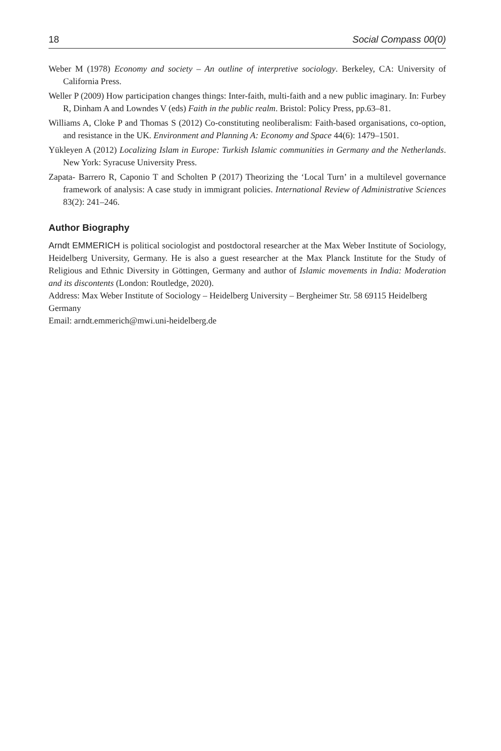18 Social Compass 00(0)
Weber M (1978) Economy and society – An outline of interpretive sociology. Berkeley, CA: University of California Press.
Weller P (2009) How participation changes things: Inter-faith, multi-faith and a new public imaginary. In: Furbey R, Dinham A and Lowndes V (eds) Faith in the public realm. Bristol: Policy Press, pp.63–81.
Williams A, Cloke P and Thomas S (2012) Co-constituting neoliberalism: Faith-based organisations, co-option, and resistance in the UK. Environment and Planning A: Economy and Space 44(6): 1479–1501.
Yükleyen A (2012) Localizing Islam in Europe: Turkish Islamic communities in Germany and the Netherlands. New York: Syracuse University Press.
Zapata- Barrero R, Caponio T and Scholten P (2017) Theorizing the ‘Local Turn’ in a multilevel governance framework of analysis: A case study in immigrant policies. International Review of Administrative Sciences 83(2): 241–246.
Author Biography
Arndt EMMERICH is political sociologist and postdoctoral researcher at the Max Weber Institute of Sociology, Heidelberg University, Germany. He is also a guest researcher at the Max Planck Institute for the Study of Religious and Ethnic Diversity in Göttingen, Germany and author of Islamic movements in India: Moderation and its discontents (London: Routledge, 2020).
Address: Max Weber Institute of Sociology – Heidelberg University – Bergheimer Str. 58 69115 Heidelberg Germany
Email: arndt.emmerich@mwi.uni-heidelberg.de